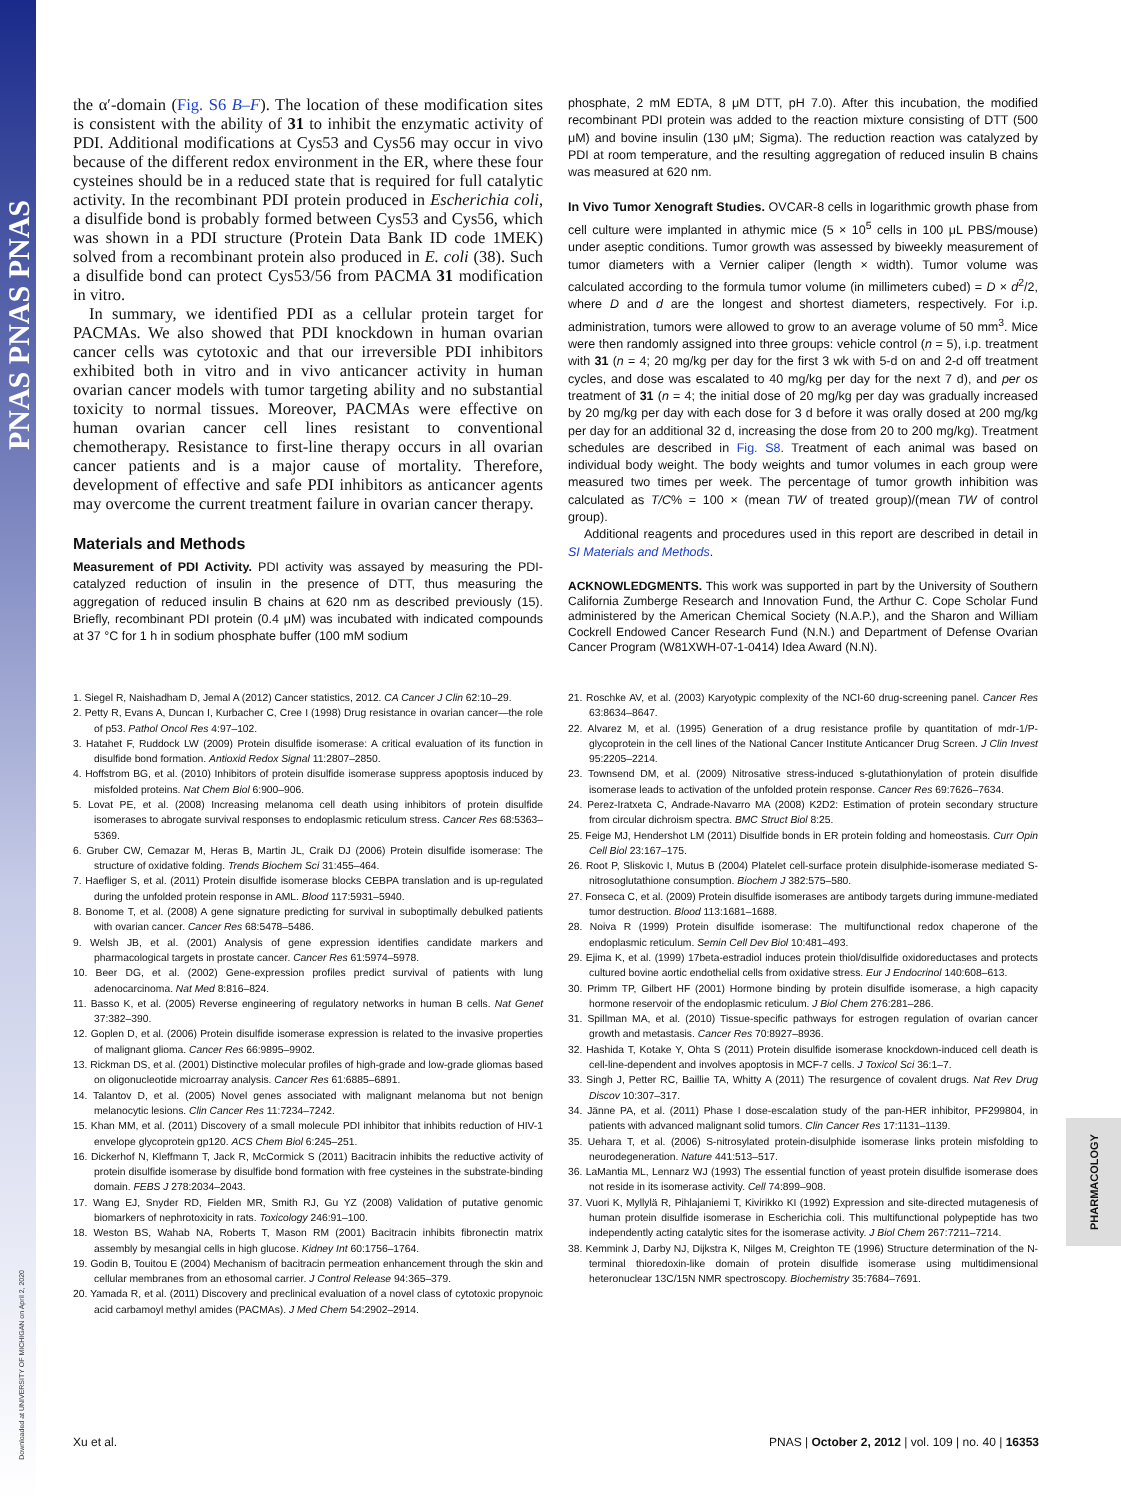PNAS PNAS PNAS
Downloaded at UNIVERSITY OF MICHIGAN on April 2, 2020
PHARMACOLOGY
the α′-domain (Fig. S6 B–F). The location of these modification sites is consistent with the ability of 31 to inhibit the enzymatic activity of PDI. Additional modifications at Cys53 and Cys56 may occur in vivo because of the different redox environment in the ER, where these four cysteines should be in a reduced state that is required for full catalytic activity. In the recombinant PDI protein produced in Escherichia coli, a disulfide bond is probably formed between Cys53 and Cys56, which was shown in a PDI structure (Protein Data Bank ID code 1MEK) solved from a recombinant protein also produced in E. coli (38). Such a disulfide bond can protect Cys53/56 from PACMA 31 modification in vitro.
In summary, we identified PDI as a cellular protein target for PACMAs. We also showed that PDI knockdown in human ovarian cancer cells was cytotoxic and that our irreversible PDI inhibitors exhibited both in vitro and in vivo anticancer activity in human ovarian cancer models with tumor targeting ability and no substantial toxicity to normal tissues. Moreover, PACMAs were effective on human ovarian cancer cell lines resistant to conventional chemotherapy. Resistance to first-line therapy occurs in all ovarian cancer patients and is a major cause of mortality. Therefore, development of effective and safe PDI inhibitors as anticancer agents may overcome the current treatment failure in ovarian cancer therapy.
Materials and Methods
Measurement of PDI Activity. PDI activity was assayed by measuring the PDI-catalyzed reduction of insulin in the presence of DTT, thus measuring the aggregation of reduced insulin B chains at 620 nm as described previously (15). Briefly, recombinant PDI protein (0.4 μM) was incubated with indicated compounds at 37 °C for 1 h in sodium phosphate buffer (100 mM sodium
phosphate, 2 mM EDTA, 8 μM DTT, pH 7.0). After this incubation, the modified recombinant PDI protein was added to the reaction mixture consisting of DTT (500 μM) and bovine insulin (130 μM; Sigma). The reduction reaction was catalyzed by PDI at room temperature, and the resulting aggregation of reduced insulin B chains was measured at 620 nm.
In Vivo Tumor Xenograft Studies. OVCAR-8 cells in logarithmic growth phase from cell culture were implanted in athymic mice (5 × 10<sup>5</sup> cells in 100 μL PBS/mouse) under aseptic conditions. Tumor growth was assessed by biweekly measurement of tumor diameters with a Vernier caliper (length × width). Tumor volume was calculated according to the formula tumor volume (in millimeters cubed) = D × d<sup>2</sup>/2, where D and d are the longest and shortest diameters, respectively. For i.p. administration, tumors were allowed to grow to an average volume of 50 mm<sup>3</sup>. Mice were then randomly assigned into three groups: vehicle control (n = 5), i.p. treatment with 31 (n = 4; 20 mg/kg per day for the first 3 wk with 5-d on and 2-d off treatment cycles, and dose was escalated to 40 mg/kg per day for the next 7 d), and per os treatment of 31 (n = 4; the initial dose of 20 mg/kg per day was gradually increased by 20 mg/kg per day with each dose for 3 d before it was orally dosed at 200 mg/kg per day for an additional 32 d, increasing the dose from 20 to 200 mg/kg). Treatment schedules are described in Fig. S8. Treatment of each animal was based on individual body weight. The body weights and tumor volumes in each group were measured two times per week. The percentage of tumor growth inhibition was calculated as T/C% = 100 × (mean TW of treated group)/(mean TW of control group).
Additional reagents and procedures used in this report are described in detail in SI Materials and Methods.
ACKNOWLEDGMENTS. This work was supported in part by the University of Southern California Zumberge Research and Innovation Fund, the Arthur C. Cope Scholar Fund administered by the American Chemical Society (N.A.P.), and the Sharon and William Cockrell Endowed Cancer Research Fund (N.N.) and Department of Defense Ovarian Cancer Program (W81XWH-07-1-0414) Idea Award (N.N).
1. Siegel R, Naishadham D, Jemal A (2012) Cancer statistics, 2012. CA Cancer J Clin 62:10–29.
2. Petty R, Evans A, Duncan I, Kurbacher C, Cree I (1998) Drug resistance in ovarian cancer—the role of p53. Pathol Oncol Res 4:97–102.
3. Hatahet F, Ruddock LW (2009) Protein disulfide isomerase: A critical evaluation of its function in disulfide bond formation. Antioxid Redox Signal 11:2807–2850.
4. Hoffstrom BG, et al. (2010) Inhibitors of protein disulfide isomerase suppress apoptosis induced by misfolded proteins. Nat Chem Biol 6:900–906.
5. Lovat PE, et al. (2008) Increasing melanoma cell death using inhibitors of protein disulfide isomerases to abrogate survival responses to endoplasmic reticulum stress. Cancer Res 68:5363–5369.
6. Gruber CW, Cemazar M, Heras B, Martin JL, Craik DJ (2006) Protein disulfide isomerase: The structure of oxidative folding. Trends Biochem Sci 31:455–464.
7. Haefliger S, et al. (2011) Protein disulfide isomerase blocks CEBPA translation and is up-regulated during the unfolded protein response in AML. Blood 117:5931–5940.
8. Bonome T, et al. (2008) A gene signature predicting for survival in suboptimally debulked patients with ovarian cancer. Cancer Res 68:5478–5486.
9. Welsh JB, et al. (2001) Analysis of gene expression identifies candidate markers and pharmacological targets in prostate cancer. Cancer Res 61:5974–5978.
10. Beer DG, et al. (2002) Gene-expression profiles predict survival of patients with lung adenocarcinoma. Nat Med 8:816–824.
11. Basso K, et al. (2005) Reverse engineering of regulatory networks in human B cells. Nat Genet 37:382–390.
12. Goplen D, et al. (2006) Protein disulfide isomerase expression is related to the invasive properties of malignant glioma. Cancer Res 66:9895–9902.
13. Rickman DS, et al. (2001) Distinctive molecular profiles of high-grade and low-grade gliomas based on oligonucleotide microarray analysis. Cancer Res 61:6885–6891.
14. Talantov D, et al. (2005) Novel genes associated with malignant melanoma but not benign melanocytic lesions. Clin Cancer Res 11:7234–7242.
15. Khan MM, et al. (2011) Discovery of a small molecule PDI inhibitor that inhibits reduction of HIV-1 envelope glycoprotein gp120. ACS Chem Biol 6:245–251.
16. Dickerhof N, Kleffmann T, Jack R, McCormick S (2011) Bacitracin inhibits the reductive activity of protein disulfide isomerase by disulfide bond formation with free cysteines in the substrate-binding domain. FEBS J 278:2034–2043.
17. Wang EJ, Snyder RD, Fielden MR, Smith RJ, Gu YZ (2008) Validation of putative genomic biomarkers of nephrotoxicity in rats. Toxicology 246:91–100.
18. Weston BS, Wahab NA, Roberts T, Mason RM (2001) Bacitracin inhibits fibronectin matrix assembly by mesangial cells in high glucose. Kidney Int 60:1756–1764.
19. Godin B, Touitou E (2004) Mechanism of bacitracin permeation enhancement through the skin and cellular membranes from an ethosomal carrier. J Control Release 94:365–379.
20. Yamada R, et al. (2011) Discovery and preclinical evaluation of a novel class of cytotoxic propynoic acid carbamoyl methyl amides (PACMAs). J Med Chem 54:2902–2914.
21. Roschke AV, et al. (2003) Karyotypic complexity of the NCI-60 drug-screening panel. Cancer Res 63:8634–8647.
22. Alvarez M, et al. (1995) Generation of a drug resistance profile by quantitation of mdr-1/P-glycoprotein in the cell lines of the National Cancer Institute Anticancer Drug Screen. J Clin Invest 95:2205–2214.
23. Townsend DM, et al. (2009) Nitrosative stress-induced s-glutathionylation of protein disulfide isomerase leads to activation of the unfolded protein response. Cancer Res 69:7626–7634.
24. Perez-Iratxeta C, Andrade-Navarro MA (2008) K2D2: Estimation of protein secondary structure from circular dichroism spectra. BMC Struct Biol 8:25.
25. Feige MJ, Hendershot LM (2011) Disulfide bonds in ER protein folding and homeostasis. Curr Opin Cell Biol 23:167–175.
26. Root P, Sliskovic I, Mutus B (2004) Platelet cell-surface protein disulphide-isomerase mediated S-nitrosoglutathione consumption. Biochem J 382:575–580.
27. Fonseca C, et al. (2009) Protein disulfide isomerases are antibody targets during immune-mediated tumor destruction. Blood 113:1681–1688.
28. Noiva R (1999) Protein disulfide isomerase: The multifunctional redox chaperone of the endoplasmic reticulum. Semin Cell Dev Biol 10:481–493.
29. Ejima K, et al. (1999) 17beta-estradiol induces protein thiol/disulfide oxidoreductases and protects cultured bovine aortic endothelial cells from oxidative stress. Eur J Endocrinol 140:608–613.
30. Primm TP, Gilbert HF (2001) Hormone binding by protein disulfide isomerase, a high capacity hormone reservoir of the endoplasmic reticulum. J Biol Chem 276:281–286.
31. Spillman MA, et al. (2010) Tissue-specific pathways for estrogen regulation of ovarian cancer growth and metastasis. Cancer Res 70:8927–8936.
32. Hashida T, Kotake Y, Ohta S (2011) Protein disulfide isomerase knockdown-induced cell death is cell-line-dependent and involves apoptosis in MCF-7 cells. J Toxicol Sci 36:1–7.
33. Singh J, Petter RC, Baillie TA, Whitty A (2011) The resurgence of covalent drugs. Nat Rev Drug Discov 10:307–317.
34. Jänne PA, et al. (2011) Phase I dose-escalation study of the pan-HER inhibitor, PF299804, in patients with advanced malignant solid tumors. Clin Cancer Res 17:1131–1139.
35. Uehara T, et al. (2006) S-nitrosylated protein-disulphide isomerase links protein misfolding to neurodegeneration. Nature 441:513–517.
36. LaMantia ML, Lennarz WJ (1993) The essential function of yeast protein disulfide isomerase does not reside in its isomerase activity. Cell 74:899–908.
37. Vuori K, Myllylä R, Pihlajaniemi T, Kivirikko KI (1992) Expression and site-directed mutagenesis of human protein disulfide isomerase in Escherichia coli. This multifunctional polypeptide has two independently acting catalytic sites for the isomerase activity. J Biol Chem 267:7211–7214.
38. Kemmink J, Darby NJ, Dijkstra K, Nilges M, Creighton TE (1996) Structure determination of the N-terminal thioredoxin-like domain of protein disulfide isomerase using multidimensional heteronuclear 13C/15N NMR spectroscopy. Biochemistry 35:7684–7691.
Xu et al. PNAS | October 2, 2012 | vol. 109 | no. 40 | 16353